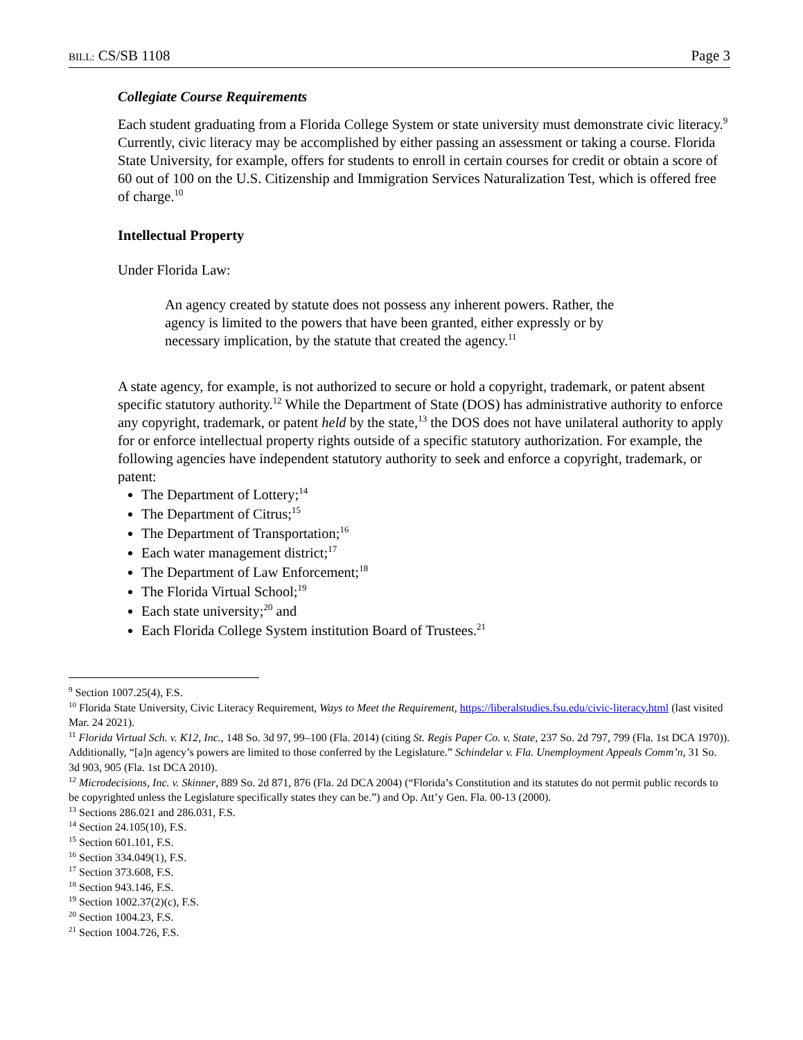BILL: CS/SB 1108 Page 3
Collegiate Course Requirements
Each student graduating from a Florida College System or state university must demonstrate civic literacy.<sup>9</sup> Currently, civic literacy may be accomplished by either passing an assessment or taking a course. Florida State University, for example, offers for students to enroll in certain courses for credit or obtain a score of 60 out of 100 on the U.S. Citizenship and Immigration Services Naturalization Test, which is offered free of charge.<sup>10</sup>
Intellectual Property
Under Florida Law:
An agency created by statute does not possess any inherent powers. Rather, the agency is limited to the powers that have been granted, either expressly or by necessary implication, by the statute that created the agency.<sup>11</sup>
A state agency, for example, is not authorized to secure or hold a copyright, trademark, or patent absent specific statutory authority.<sup>12</sup> While the Department of State (DOS) has administrative authority to enforce any copyright, trademark, or patent held by the state,<sup>13</sup> the DOS does not have unilateral authority to apply for or enforce intellectual property rights outside of a specific statutory authorization. For example, the following agencies have independent statutory authority to seek and enforce a copyright, trademark, or patent:
The Department of Lottery;<sup>14</sup>
The Department of Citrus;<sup>15</sup>
The Department of Transportation;<sup>16</sup>
Each water management district;<sup>17</sup>
The Department of Law Enforcement;<sup>18</sup>
The Florida Virtual School;<sup>19</sup>
Each state university;<sup>20</sup> and
Each Florida College System institution Board of Trustees.<sup>21</sup>
<sup>9</sup> Section 1007.25(4), F.S.
<sup>10</sup> Florida State University, Civic Literacy Requirement, Ways to Meet the Requirement, https://liberalstudies.fsu.edu/civic-literacy.html (last visited Mar. 24 2021).
<sup>11</sup> Florida Virtual Sch. v. K12, Inc., 148 So. 3d 97, 99–100 (Fla. 2014) (citing St. Regis Paper Co. v. State, 237 So. 2d 797, 799 (Fla. 1st DCA 1970)). Additionally, “[a]n agency’s powers are limited to those conferred by the Legislature.” Schindelar v. Fla. Unemployment Appeals Comm’n, 31 So. 3d 903, 905 (Fla. 1st DCA 2010).
<sup>12</sup> Microdecisions, Inc. v. Skinner, 889 So. 2d 871, 876 (Fla. 2d DCA 2004) (“Florida’s Constitution and its statutes do not permit public records to be copyrighted unless the Legislature specifically states they can be.”) and Op. Att’y Gen. Fla. 00-13 (2000).
<sup>13</sup> Sections 286.021 and 286.031, F.S.
<sup>14</sup> Section 24.105(10), F.S.
<sup>15</sup> Section 601.101, F.S.
<sup>16</sup> Section 334.049(1), F.S.
<sup>17</sup> Section 373.608, F.S.
<sup>18</sup> Section 943.146, F.S.
<sup>19</sup> Section 1002.37(2)(c), F.S.
<sup>20</sup> Section 1004.23, F.S.
<sup>21</sup> Section 1004.726, F.S.